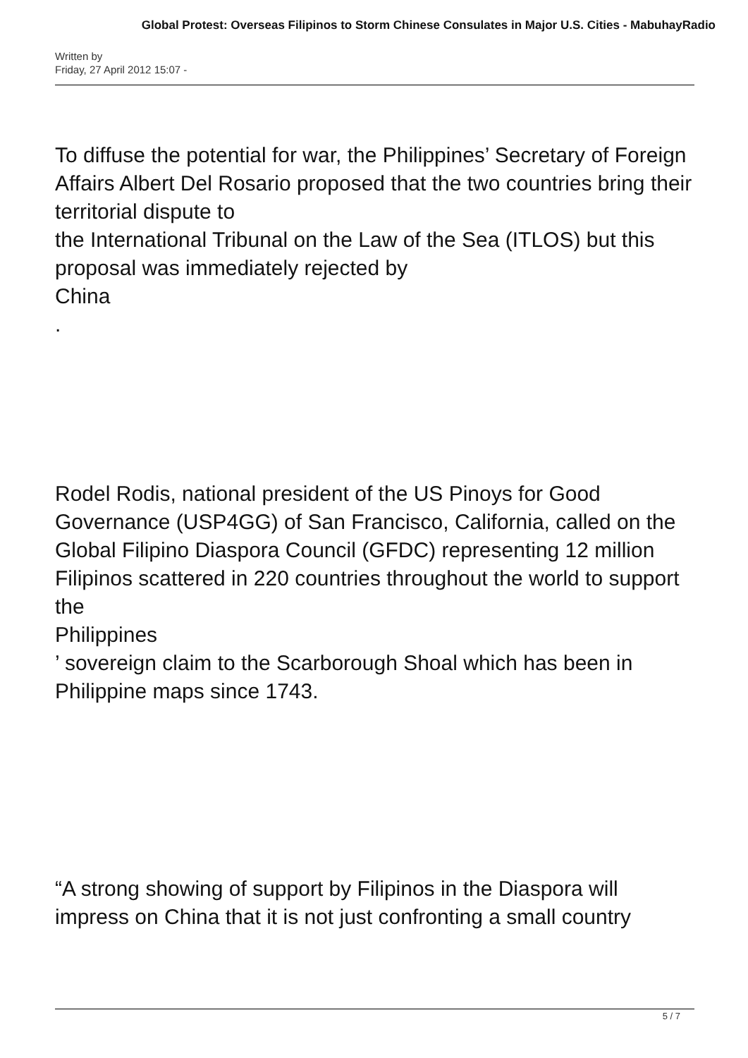Global Protest: Overseas Filipinos to Storm Chinese Consulates in Major U.S. Cities - MabuhayRadio
Written by
Friday, 27 April 2012 15:07 -
To diffuse the potential for war, the Philippines’ Secretary of Foreign Affairs Albert Del Rosario proposed that the two countries bring their territorial dispute to
the International Tribunal on the Law of the Sea (ITLOS) but this proposal was immediately rejected by
China
.
Rodel Rodis, national president of the US Pinoys for Good Governance (USP4GG) of San Francisco, California, called on the Global Filipino Diaspora Council (GFDC) representing 12 million Filipinos scattered in 220 countries throughout the world to support the
Philippines
’ sovereign claim to the Scarborough Shoal which has been in Philippine maps since 1743.
“A strong showing of support by Filipinos in the Diaspora will impress on China that it is not just confronting a small country
5 / 7